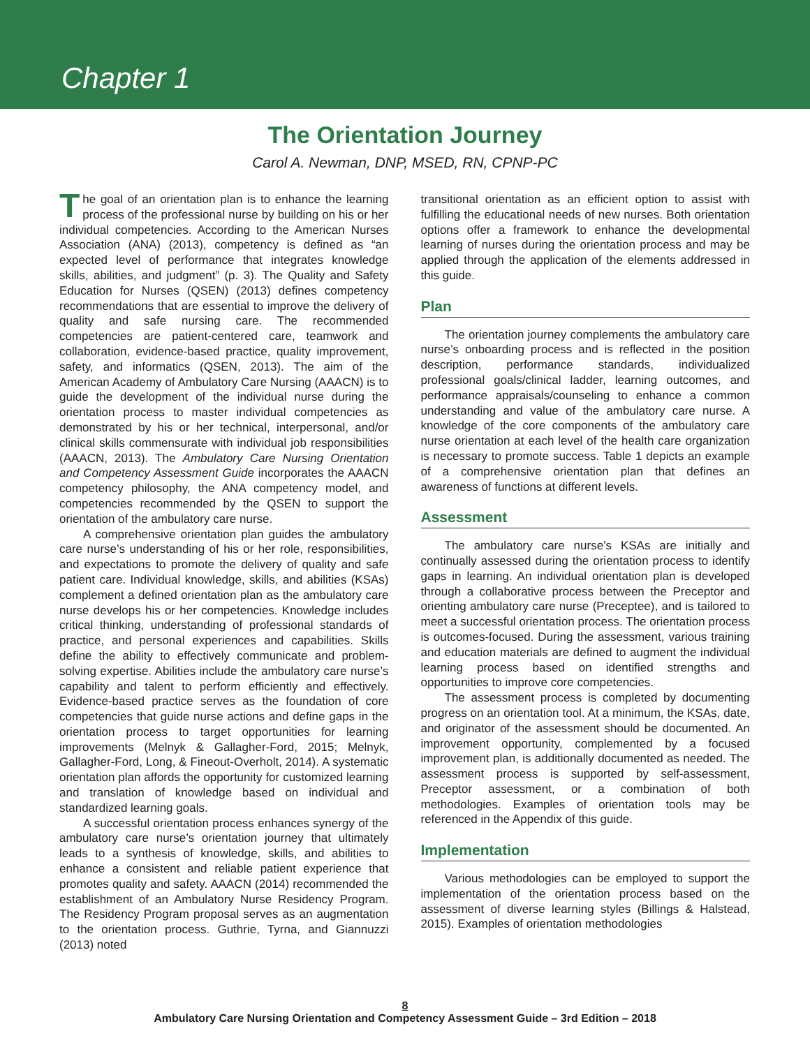Chapter 1
The Orientation Journey
Carol A. Newman, DNP, MSED, RN, CPNP-PC
The goal of an orientation plan is to enhance the learning process of the professional nurse by building on his or her individual competencies. According to the American Nurses Association (ANA) (2013), competency is defined as “an expected level of performance that integrates knowledge skills, abilities, and judgment” (p. 3). The Quality and Safety Education for Nurses (QSEN) (2013) defines competency recommendations that are essential to improve the delivery of quality and safe nursing care. The recommended competencies are patient-centered care, teamwork and collaboration, evidence-based practice, quality improvement, safety, and informatics (QSEN, 2013). The aim of the American Academy of Ambulatory Care Nursing (AAACN) is to guide the development of the individual nurse during the orientation process to master individual competencies as demonstrated by his or her technical, interpersonal, and/or clinical skills commensurate with individual job responsibilities (AAACN, 2013). The Ambulatory Care Nursing Orientation and Competency Assessment Guide incorporates the AAACN competency philosophy, the ANA competency model, and competencies recommended by the QSEN to support the orientation of the ambulatory care nurse.
A comprehensive orientation plan guides the ambulatory care nurse’s understanding of his or her role, responsibilities, and expectations to promote the delivery of quality and safe patient care. Individual knowledge, skills, and abilities (KSAs) complement a defined orientation plan as the ambulatory care nurse develops his or her competencies. Knowledge includes critical thinking, understanding of professional standards of practice, and personal experiences and capabilities. Skills define the ability to effectively communicate and problem-solving expertise. Abilities include the ambulatory care nurse’s capability and talent to perform efficiently and effectively. Evidence-based practice serves as the foundation of core competencies that guide nurse actions and define gaps in the orientation process to target opportunities for learning improvements (Melnyk & Gallagher-Ford, 2015; Melnyk, Gallagher-Ford, Long, & Fineout-Overholt, 2014). A systematic orientation plan affords the opportunity for customized learning and translation of knowledge based on individual and standardized learning goals.
A successful orientation process enhances synergy of the ambulatory care nurse’s orientation journey that ultimately leads to a synthesis of knowledge, skills, and abilities to enhance a consistent and reliable patient experience that promotes quality and safety. AAACN (2014) recommended the establishment of an Ambulatory Nurse Residency Program. The Residency Program proposal serves as an augmentation to the orientation process. Guthrie, Tyrna, and Giannuzzi (2013) noted
transitional orientation as an efficient option to assist with fulfilling the educational needs of new nurses. Both orientation options offer a framework to enhance the developmental learning of nurses during the orientation process and may be applied through the application of the elements addressed in this guide.
Plan
The orientation journey complements the ambulatory care nurse’s onboarding process and is reflected in the position description, performance standards, individualized professional goals/clinical ladder, learning outcomes, and performance appraisals/counseling to enhance a common understanding and value of the ambulatory care nurse. A knowledge of the core components of the ambulatory care nurse orientation at each level of the health care organization is necessary to promote success. Table 1 depicts an example of a comprehensive orientation plan that defines an awareness of functions at different levels.
Assessment
The ambulatory care nurse’s KSAs are initially and continually assessed during the orientation process to identify gaps in learning. An individual orientation plan is developed through a collaborative process between the Preceptor and orienting ambulatory care nurse (Preceptee), and is tailored to meet a successful orientation process. The orientation process is outcomes-focused. During the assessment, various training and education materials are defined to augment the individual learning process based on identified strengths and opportunities to improve core competencies.
The assessment process is completed by documenting progress on an orientation tool. At a minimum, the KSAs, date, and originator of the assessment should be documented. An improvement opportunity, complemented by a focused improvement plan, is additionally documented as needed. The assessment process is supported by self-assessment, Preceptor assessment, or a combination of both methodologies. Examples of orientation tools may be referenced in the Appendix of this guide.
Implementation
Various methodologies can be employed to support the implementation of the orientation process based on the assessment of diverse learning styles (Billings & Halstead, 2015). Examples of orientation methodologies
8
Ambulatory Care Nursing Orientation and Competency Assessment Guide – 3rd Edition – 2018